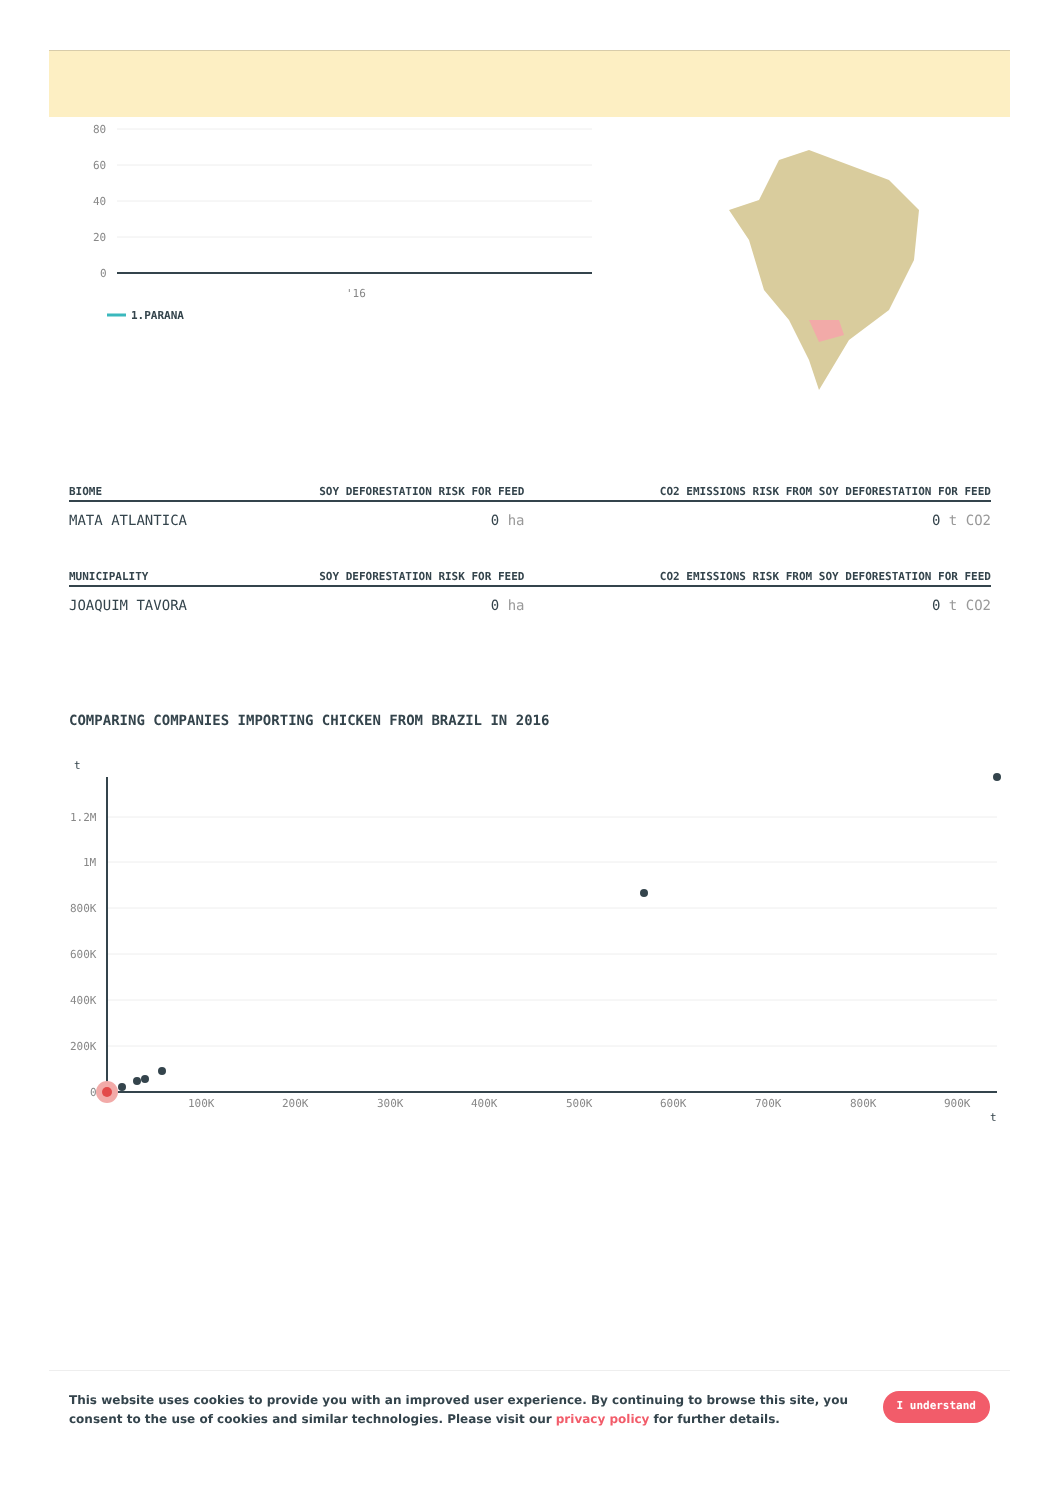80
60
40
20
0
'16
1.PARANA
| BIOME | SOY DEFORESTATION RISK FOR FEED | CO2 EMISSIONS RISK FROM SOY DEFORESTATION FOR FEED |
| --- | --- | --- |
| MATA ATLANTICA | 0 ha | 0 t CO2 |
| MUNICIPALITY | SOY DEFORESTATION RISK FOR FEED | CO2 EMISSIONS RISK FROM SOY DEFORESTATION FOR FEED |
| --- | --- | --- |
| JOAQUIM TAVORA | 0 ha | 0 t CO2 |
COMPARING COMPANIES IMPORTING CHICKEN FROM BRAZIL IN 2016
t
1.2M
1M
800K
600K
400K
200K
0
100K
200K
300K
400K
500K
600K
700K
800K
900K
t
This website uses cookies to provide you with an improved user experience. By continuing to browse this site, you consent to the use of cookies and similar technologies. Please visit our privacy policy for further details.
I understand